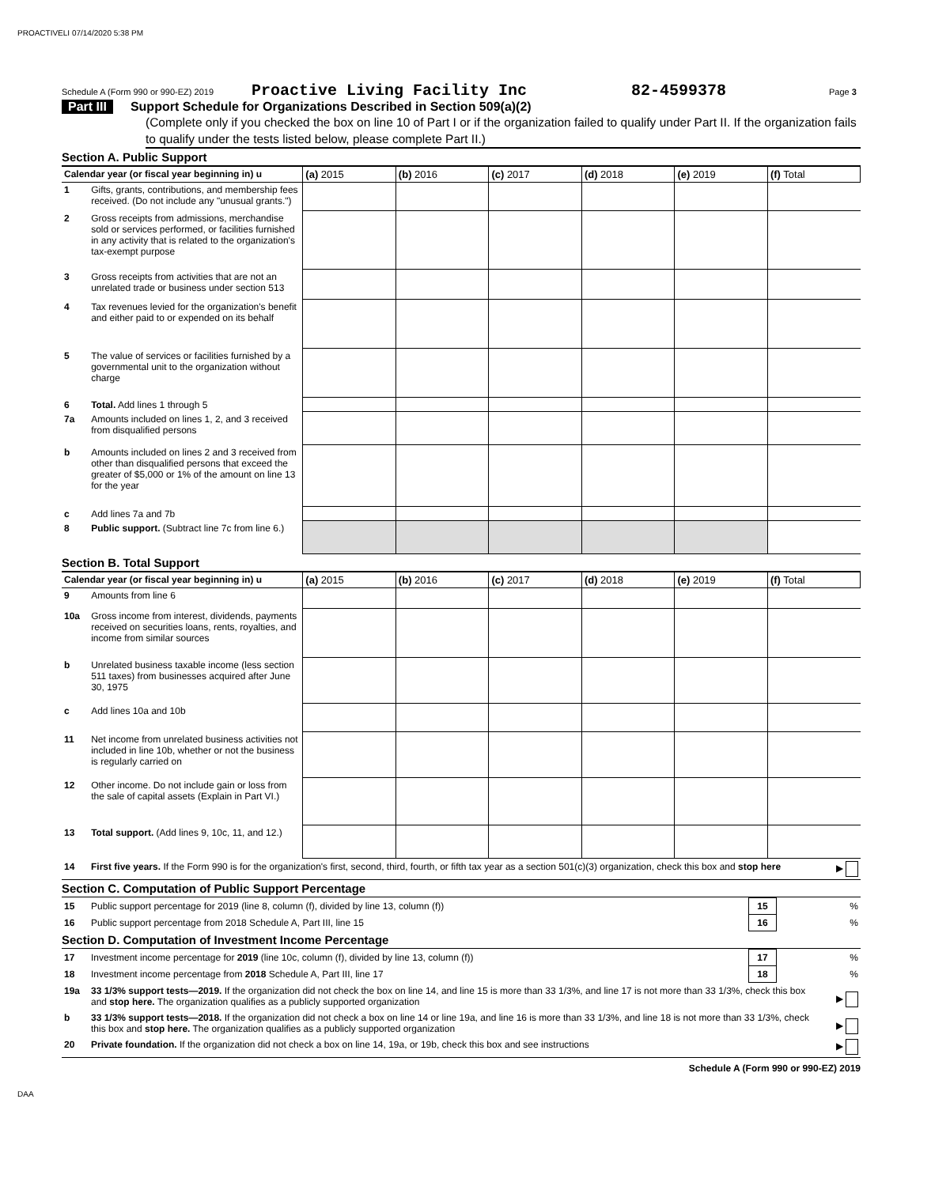PROACTIVELI 07/14/2020 5:38 PM
Schedule A (Form 990 or 990-EZ) 2019 Proactive Living Facility Inc 82-4599378 Page 3
Part III Support Schedule for Organizations Described in Section 509(a)(2)
(Complete only if you checked the box on line 10 of Part I or if the organization failed to qualify under Part II. If the organization fails to qualify under the tests listed below, please complete Part II.)
Section A. Public Support
| Calendar year (or fiscal year beginning in) u | | (a) 2015 | (b) 2016 | (c) 2017 | (d) 2018 | (e) 2019 | (f) Total |
| --- | --- | --- | --- | --- | --- | --- | --- |
| 1 | Gifts, grants, contributions, and membership fees received. (Do not include any "unusual grants.") | | | | | | |
| 2 | Gross receipts from admissions, merchandise sold or services performed, or facilities furnished in any activity that is related to the organization's tax-exempt purpose | | | | | | |
| 3 | Gross receipts from activities that are not an unrelated trade or business under section 513 | | | | | | |
| 4 | Tax revenues levied for the organization's benefit and either paid to or expended on its behalf | | | | | | |
| 5 | The value of services or facilities furnished by a governmental unit to the organization without charge | | | | | | |
| 6 | Total. Add lines 1 through 5 | | | | | | |
| 7a | Amounts included on lines 1, 2, and 3 received from disqualified persons | | | | | | |
| b | Amounts included on lines 2 and 3 received from other than disqualified persons that exceed the greater of $5,000 or 1% of the amount on line 13 for the year | | | | | | |
| c | Add lines 7a and 7b | | | | | | |
| 8 | Public support. (Subtract line 7c from line 6.) | | | | | | |
Section B. Total Support
| Calendar year (or fiscal year beginning in) u | | (a) 2015 | (b) 2016 | (c) 2017 | (d) 2018 | (e) 2019 | (f) Total |
| --- | --- | --- | --- | --- | --- | --- | --- |
| 9 | Amounts from line 6 | | | | | | |
| 10a | Gross income from interest, dividends, payments received on securities loans, rents, royalties, and income from similar sources | | | | | | |
| b | Unrelated business taxable income (less section 511 taxes) from businesses acquired after June 30, 1975 | | | | | | |
| c | Add lines 10a and 10b | | | | | | |
| 11 | Net income from unrelated business activities not included in line 10b, whether or not the business is regularly carried on | | | | | | |
| 12 | Other income. Do not include gain or loss from the sale of capital assets (Explain in Part VI.) | | | | | | |
| 13 | Total support. (Add lines 9, 10c, 11, and 12.) | | | | | | |
| 14 | First five years. If the Form 990 is for the organization's first, second, third, fourth, or fifth tax year as a section 501(c)(3) organization, check this box and stop here | ▶ |
Section C. Computation of Public Support Percentage
| 15 | Public support percentage for 2019 (line 8, column (f), divided by line 13, column (f)) | 15 | % |
| 16 | Public support percentage from 2018 Schedule A, Part III, line 15 | 16 | % |
Section D. Computation of Investment Income Percentage
| 17 | Investment income percentage for 2019 (line 10c, column (f), divided by line 13, column (f)) | 17 | % |
| 18 | Investment income percentage from 2018 Schedule A, Part III, line 17 | 18 | % |
| 19a | 33 1/3% support tests—2019. If the organization did not check the box on line 14, and line 15 is more than 33 1/3%, and line 17 is not more than 33 1/3%, check this box and stop here. The organization qualifies as a publicly supported organization | ▶ |
| b | 33 1/3% support tests—2018. If the organization did not check a box on line 14 or line 19a, and line 16 is more than 33 1/3%, and line 18 is not more than 33 1/3%, check this box and stop here. The organization qualifies as a publicly supported organization | ▶ |
| 20 | Private foundation. If the organization did not check a box on line 14, 19a, or 19b, check this box and see instructions | ▶ |
Schedule A (Form 990 or 990-EZ) 2019
DAA